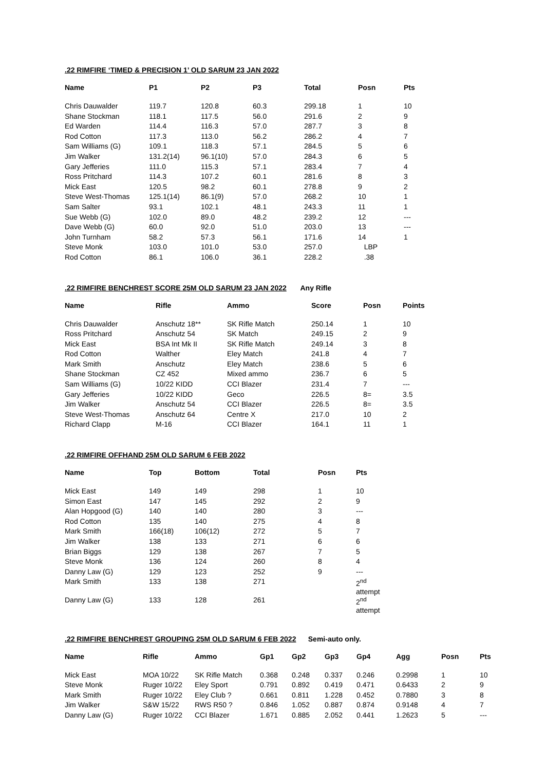.22 RIMFIRE ‘TIMED & PRECISION 1’ OLD SARUM 23 JAN 2022
| Name | P1 | P2 | P3 | Total | Posn | Pts |
| --- | --- | --- | --- | --- | --- | --- |
| Chris Dauwalder | 119.7 | 120.8 | 60.3 | 299.18 | 1 | 10 |
| Shane Stockman | 118.1 | 117.5 | 56.0 | 291.6 | 2 | 9 |
| Ed Warden | 114.4 | 116.3 | 57.0 | 287.7 | 3 | 8 |
| Rod Cotton | 117.3 | 113.0 | 56.2 | 286.2 | 4 | 7 |
| Sam Williams (G) | 109.1 | 118.3 | 57.1 | 284.5 | 5 | 6 |
| Jim Walker | 131.2(14) | 96.1(10) | 57.0 | 284.3 | 6 | 5 |
| Gary Jefferies | 111.0 | 115.3 | 57.1 | 283.4 | 7 | 4 |
| Ross Pritchard | 114.3 | 107.2 | 60.1 | 281.6 | 8 | 3 |
| Mick East | 120.5 | 98.2 | 60.1 | 278.8 | 9 | 2 |
| Steve West-Thomas | 125.1(14) | 86.1(9) | 57.0 | 268.2 | 10 | 1 |
| Sam Salter | 93.1 | 102.1 | 48.1 | 243.3 | 11 | 1 |
| Sue Webb (G) | 102.0 | 89.0 | 48.2 | 239.2 | 12 | --- |
| Dave Webb (G) | 60.0 | 92.0 | 51.0 | 203.0 | 13 | --- |
| John Turnham | 58.2 | 57.3 | 56.1 | 171.6 | 14 | 1 |
| Steve Monk | 103.0 | 101.0 | 53.0 | 257.0 | LBP | |
| Rod Cotton | 86.1 | 106.0 | 36.1 | 228.2 | .38 | |
.22 RIMFIRE BENCHREST SCORE 25M OLD SARUM 23 JAN 2022 Any Rifle
| Name | Rifle | Ammo | Score | Posn | Points |
| --- | --- | --- | --- | --- | --- |
| Chris Dauwalder | Anschutz 18** | SK Rifle Match | 250.14 | 1 | 10 |
| Ross Pritchard | Anschutz 54 | SK Match | 249.15 | 2 | 9 |
| Mick East | BSA Int Mk II | SK Rifle Match | 249.14 | 3 | 8 |
| Rod Cotton | Walther | Eley Match | 241.8 | 4 | 7 |
| Mark Smith | Anschutz | Eley Match | 238.6 | 5 | 6 |
| Shane Stockman | CZ 452 | Mixed ammo | 236.7 | 6 | 5 |
| Sam Williams (G) | 10/22 KIDD | CCI Blazer | 231.4 | 7 | --- |
| Gary Jefferies | 10/22 KIDD | Geco | 226.5 | 8= | 3.5 |
| Jim Walker | Anschutz 54 | CCI Blazer | 226.5 | 8= | 3.5 |
| Steve West-Thomas | Anschutz 64 | Centre X | 217.0 | 10 | 2 |
| Richard Clapp | M-16 | CCI Blazer | 164.1 | 11 | 1 |
.22 RIMFIRE OFFHAND 25M OLD SARUM 6 FEB 2022
| Name | Top | Bottom | Total | Posn | Pts |
| --- | --- | --- | --- | --- | --- |
| Mick East | 149 | 149 | 298 | 1 | 10 |
| Simon East | 147 | 145 | 292 | 2 | 9 |
| Alan Hopgood (G) | 140 | 140 | 280 | 3 | --- |
| Rod Cotton | 135 | 140 | 275 | 4 | 8 |
| Mark Smith | 166(18) | 106(12) | 272 | 5 | 7 |
| Jim Walker | 138 | 133 | 271 | 6 | 6 |
| Brian Biggs | 129 | 138 | 267 | 7 | 5 |
| Steve Monk | 136 | 124 | 260 | 8 | 4 |
| Danny Law (G) | 129 | 123 | 252 | 9 | --- |
| Mark Smith | 133 | 138 | 271 | | 2<sup>nd</sup> attempt |
| Danny Law (G) | 133 | 128 | 261 | | 2<sup>nd</sup> attempt |
.22 RIMFIRE BENCHREST GROUPING 25M OLD SARUM 6 FEB 2022 Semi-auto only.
| Name | Rifle | Ammo | Gp1 | Gp2 | Gp3 | Gp4 | Agg | Posn | Pts |
| --- | --- | --- | --- | --- | --- | --- | --- | --- | --- |
| Mick East | MOA 10/22 | SK Rifle Match | 0.368 | 0.248 | 0.337 | 0.246 | 0.2998 | 1 | 10 |
| Steve Monk | Ruger 10/22 | Eley Sport | 0.791 | 0.892 | 0.419 | 0.471 | 0.6433 | 2 | 9 |
| Mark Smith | Ruger 10/22 | Eley Club ? | 0.661 | 0.811 | 1.228 | 0.452 | 0.7880 | 3 | 8 |
| Jim Walker | S&W 15/22 | RWS R50 ? | 0.846 | 1.052 | 0.887 | 0.874 | 0.9148 | 4 | 7 |
| Danny Law (G) | Ruger 10/22 | CCI Blazer | 1.671 | 0.885 | 2.052 | 0.441 | 1.2623 | 5 | --- |